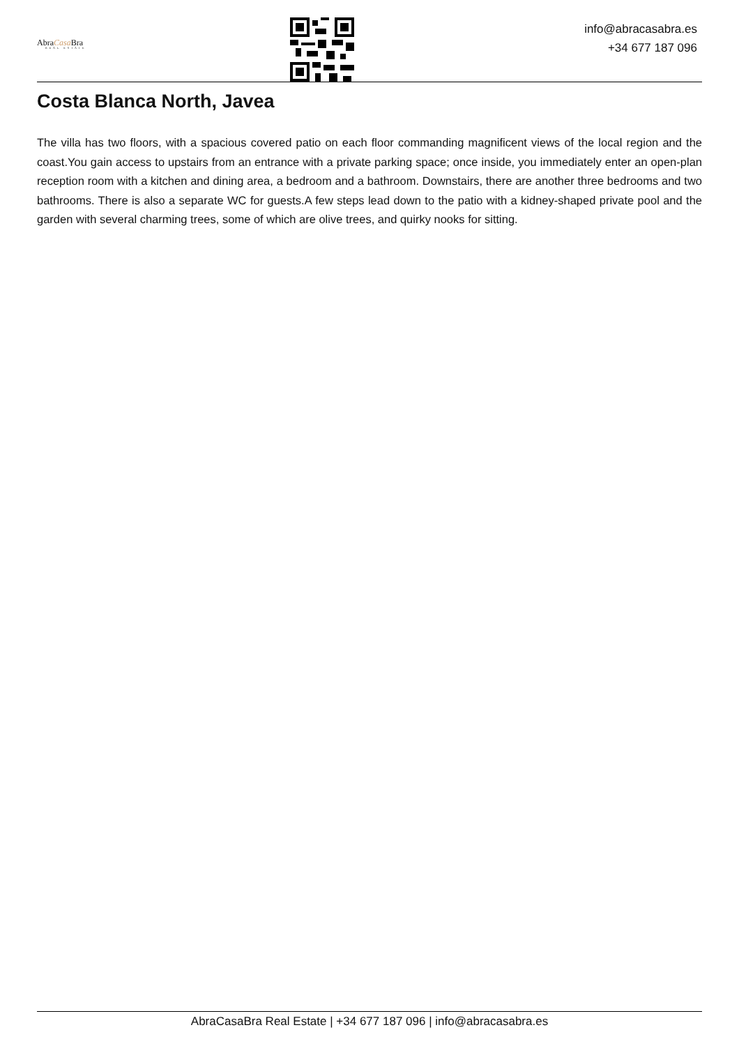AbraCasa Bra
REAL ESTATE
info@abracasabra.es
+34 677 187 096
Costa Blanca North, Javea
The villa has two floors, with a spacious covered patio on each floor commanding magnificent views of the local region and the coast.You gain access to upstairs from an entrance with a private parking space; once inside, you immediately enter an open-plan reception room with a kitchen and dining area, a bedroom and a bathroom. Downstairs, there are another three bedrooms and two bathrooms. There is also a separate WC for guests.A few steps lead down to the patio with a kidney-shaped private pool and the garden with several charming trees, some of which are olive trees, and quirky nooks for sitting.
AbraCasaBra Real Estate | +34 677 187 096 | info@abracasabra.es